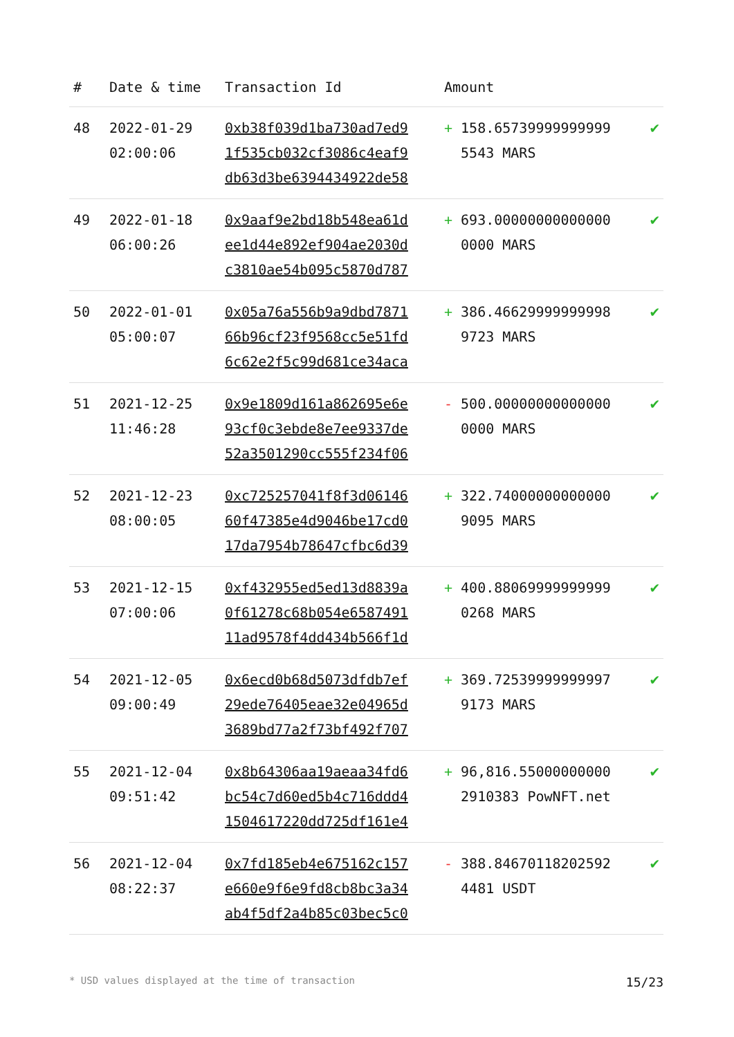| # | Date & time | Transaction Id | Amount | | |
| --- | --- | --- | --- | --- | --- |
| 48 | 2022-01-29 02:00:06 | 0xb38f039d1ba730ad7ed9 1f535cb032cf3086c4eaf9 db63d3be6394434922de58 | + | 158.65739999999999 5543 MARS | ✔ |
| 49 | 2022-01-18 06:00:26 | 0x9aaf9e2bd18b548ea61d ee1d44e892ef904ae2030d c3810ae54b095c5870d787 | + | 693.00000000000000 0000 MARS | ✔ |
| 50 | 2022-01-01 05:00:07 | 0x05a76a556b9a9dbd7871 66b96cf23f9568cc5e51fd 6c62e2f5c99d681ce34aca | + | 386.46629999999998 9723 MARS | ✔ |
| 51 | 2021-12-25 11:46:28 | 0x9e1809d161a862695e6e 93cf0c3ebde8e7ee9337de 52a3501290cc555f234f06 | - | 500.00000000000000 0000 MARS | ✔ |
| 52 | 2021-12-23 08:00:05 | 0xc725257041f8f3d06146 60f47385e4d9046be17cd0 17da7954b78647cfbc6d39 | + | 322.74000000000000 9095 MARS | ✔ |
| 53 | 2021-12-15 07:00:06 | 0xf432955ed5ed13d8839a 0f61278c68b054e6587491 11ad9578f4dd434b566f1d | + | 400.88069999999999 0268 MARS | ✔ |
| 54 | 2021-12-05 09:00:49 | 0x6ecd0b68d5073dfdb7ef 29ede76405eae32e04965d 3689bd77a2f73bf492f707 | + | 369.72539999999997 9173 MARS | ✔ |
| 55 | 2021-12-04 09:51:42 | 0x8b64306aa19aeaa34fd6 bc54c7d60ed5b4c716ddd4 1504617220dd725df161e4 | + | 96,816.55000000000 2910383 PowNFT.net | ✔ |
| 56 | 2021-12-04 08:22:37 | 0x7fd185eb4e675162c157 e660e9f6e9fd8cb8bc3a34 ab4f5df2a4b85c03bec5c0 | - | 388.84670118202592 4481 USDT | ✔ |
* USD values displayed at the time of transaction 15/23